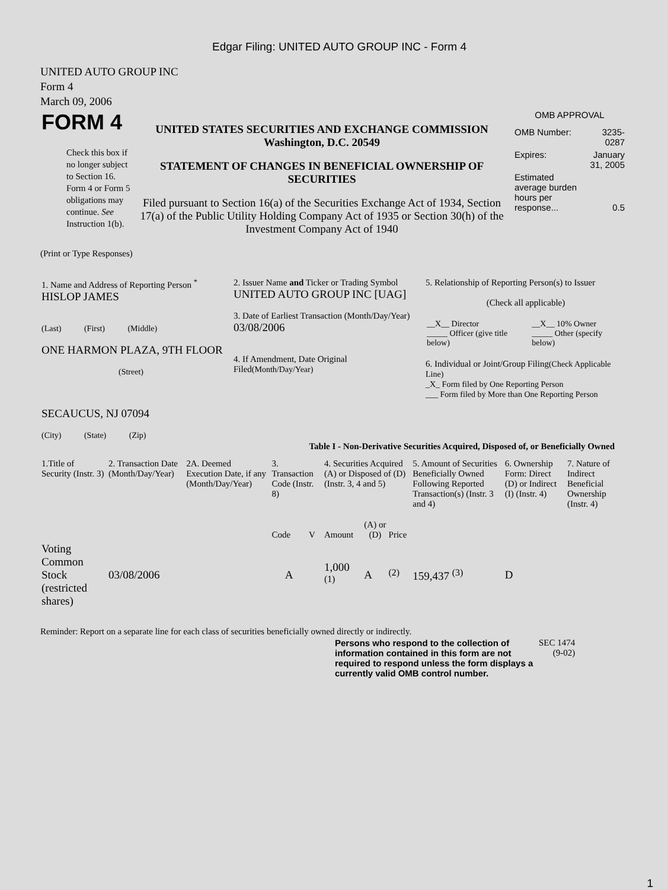Edgar Filing: UNITED AUTO GROUP INC - Form 4
UNITED AUTO GROUP INC
Form 4
March 09, 2006
| FORM 4 Check this box if no longer subject to Section 16. Form 4 or Form 5 obligations may continue. See Instruction 1(b). | UNITED STATES SECURITIES AND EXCHANGE COMMISSION Washington, D.C. 20549 STATEMENT OF CHANGES IN BENEFICIAL OWNERSHIP OF SECURITIES Filed pursuant to Section 16(a) of the Securities Exchange Act of 1934, Section 17(a) of the Public Utility Holding Company Act of 1935 or Section 30(h) of the Investment Company Act of 1940 | OMB APPROVAL / OMB Number: / 3235-0287 / / Expires: / January 31, 2005 / / Estimated average burden hours per response... / 0.5 / |
(Print or Type Responses)
| 1. Name and Address of Reporting Person <sup>*</sup> HISLOP JAMES (Last) (First) (Middle) ONE HARMON PLAZA, 9TH FLOOR (Street) SECAUCUS, NJ 07094 (City) (State) (Zip) | 2. Issuer Name and Ticker or Trading Symbol UNITED AUTO GROUP INC [UAG] 3. Date of Earliest Transaction (Month/Day/Year) 03/08/2006 4. If Amendment, Date Original Filed (Month/Day/Year) | 5. Relationship of Reporting Person(s) to Issuer (Check all applicable) / __X__ Director _____ Officer (give title below) / __X__ 10% Owner _____ Other (specify below) / 6. Individual or Joint/Group Filing (Check Applicable Line) _X_ Form filed by One Reporting Person ___ Form filed by More than One Reporting Person |
Table I - Non-Derivative Securities Acquired, Disposed of, or Beneficially Owned
| 1.Title of Security (Instr. 3) | 2. Transaction Date (Month/Day/Year) | 2A. Deemed Execution Date, if any (Month/Day/Year) | 3. Transaction Code (Instr. 8) | | 4. Securities Acquired (A) or Disposed of (D) (Instr. 3, 4 and 5) | | | 5. Amount of Securities Beneficially Owned Following Reported Transaction(s) (Instr. 3 and 4) | 6. Ownership Form: Direct (D) or Indirect (I) (Instr. 4) | 7. Nature of Indirect Beneficial Ownership (Instr. 4) |
| --- | --- | --- | --- | --- | --- | --- | --- | --- | --- | --- |
| | | | Code | V | Amount | (A) or (D) | Price | | | |
| Voting Common Stock (restricted shares) | 03/08/2006 | | A | | 1,000 <sup>(1)</sup> | A | <sup>(2)</sup> | 159,437 <sup>(3)</sup> | D | |
Reminder: Report on a separate line for each class of securities beneficially owned directly or indirectly.
| Persons who respond to the collection of information contained in this form are not required to respond unless the form displays a currently valid OMB control number. | SEC 1474 (9-02) |
1